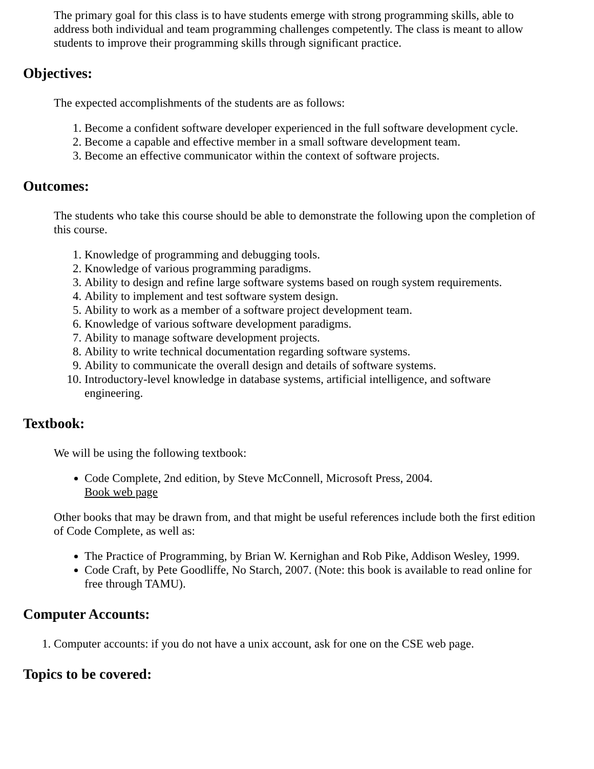The primary goal for this class is to have students emerge with strong programming skills, able to address both individual and team programming challenges competently. The class is meant to allow students to improve their programming skills through significant practice.
Objectives:
The expected accomplishments of the students are as follows:
1. Become a confident software developer experienced in the full software development cycle.
2. Become a capable and effective member in a small software development team.
3. Become an effective communicator within the context of software projects.
Outcomes:
The students who take this course should be able to demonstrate the following upon the completion of this course.
1. Knowledge of programming and debugging tools.
2. Knowledge of various programming paradigms.
3. Ability to design and refine large software systems based on rough system requirements.
4. Ability to implement and test software system design.
5. Ability to work as a member of a software project development team.
6. Knowledge of various software development paradigms.
7. Ability to manage software development projects.
8. Ability to write technical documentation regarding software systems.
9. Ability to communicate the overall design and details of software systems.
10. Introductory-level knowledge in database systems, artificial intelligence, and software engineering.
Textbook:
We will be using the following textbook:
Code Complete, 2nd edition, by Steve McConnell, Microsoft Press, 2004.
Book web page
Other books that may be drawn from, and that might be useful references include both the first edition of Code Complete, as well as:
The Practice of Programming, by Brian W. Kernighan and Rob Pike, Addison Wesley, 1999.
Code Craft, by Pete Goodliffe, No Starch, 2007. (Note: this book is available to read online for free through TAMU).
Computer Accounts:
1. Computer accounts: if you do not have a unix account, ask for one on the CSE web page.
Topics to be covered: